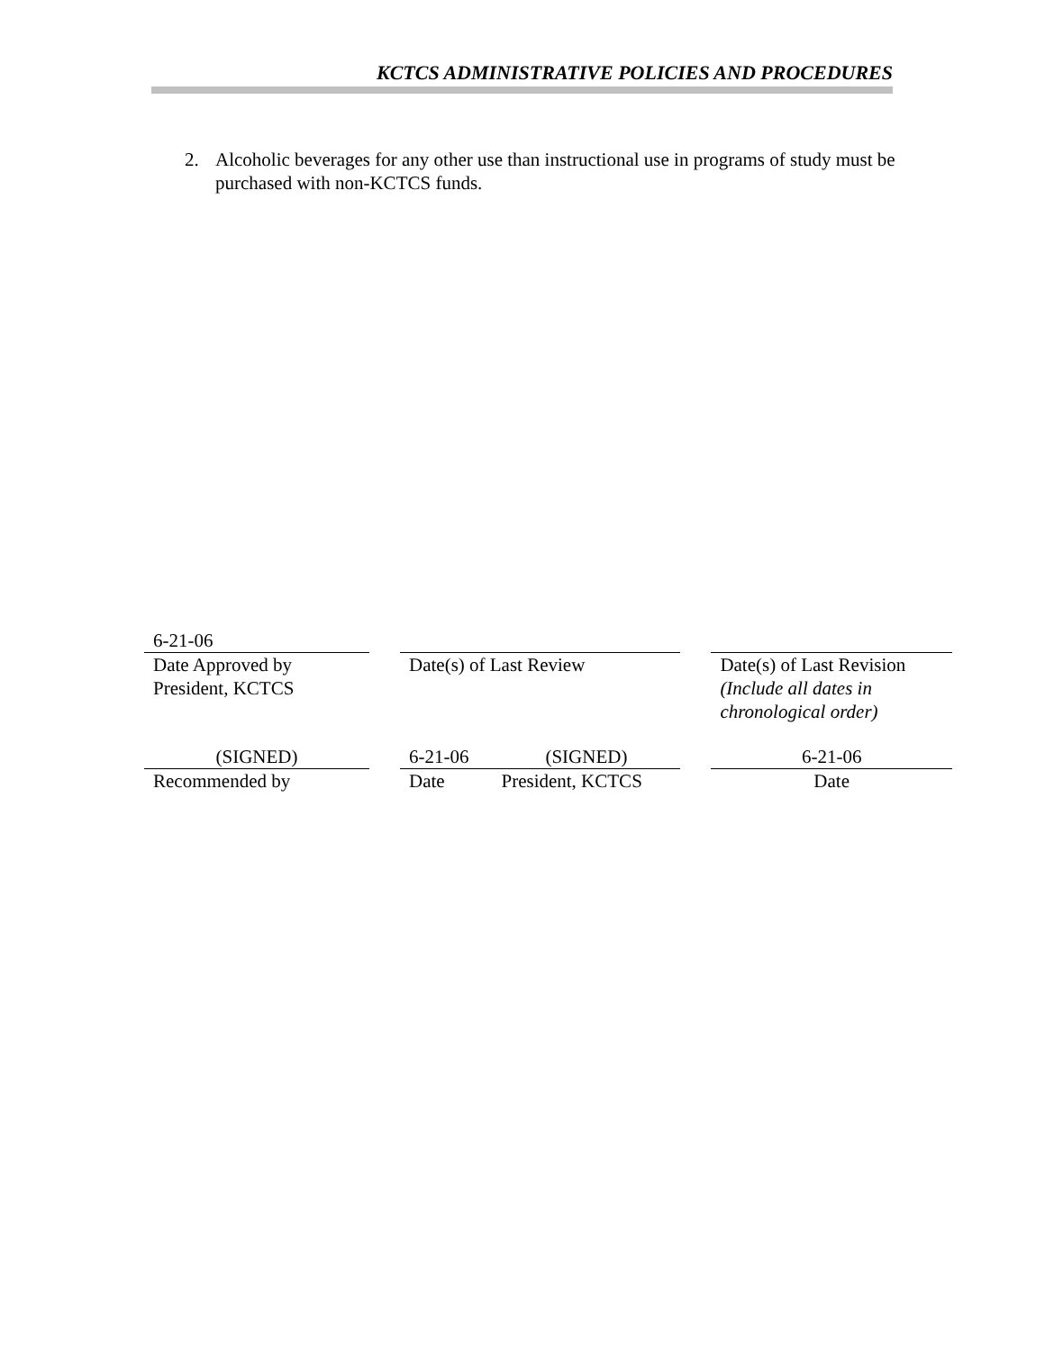KCTCS ADMINISTRATIVE POLICIES AND PROCEDURES
2. Alcoholic beverages for any other use than instructional use in programs of study must be purchased with non-KCTCS funds.
| 6-21-06 | | | | | |
| Date Approved by President, KCTCS | | Date(s) of Last Review | | | Date(s) of Last Revision (Include all dates in chronological order) |
| (SIGNED) | | 6-21-06 | (SIGNED) | | 6-21-06 |
| Recommended by | | Date | President, KCTCS | | Date |